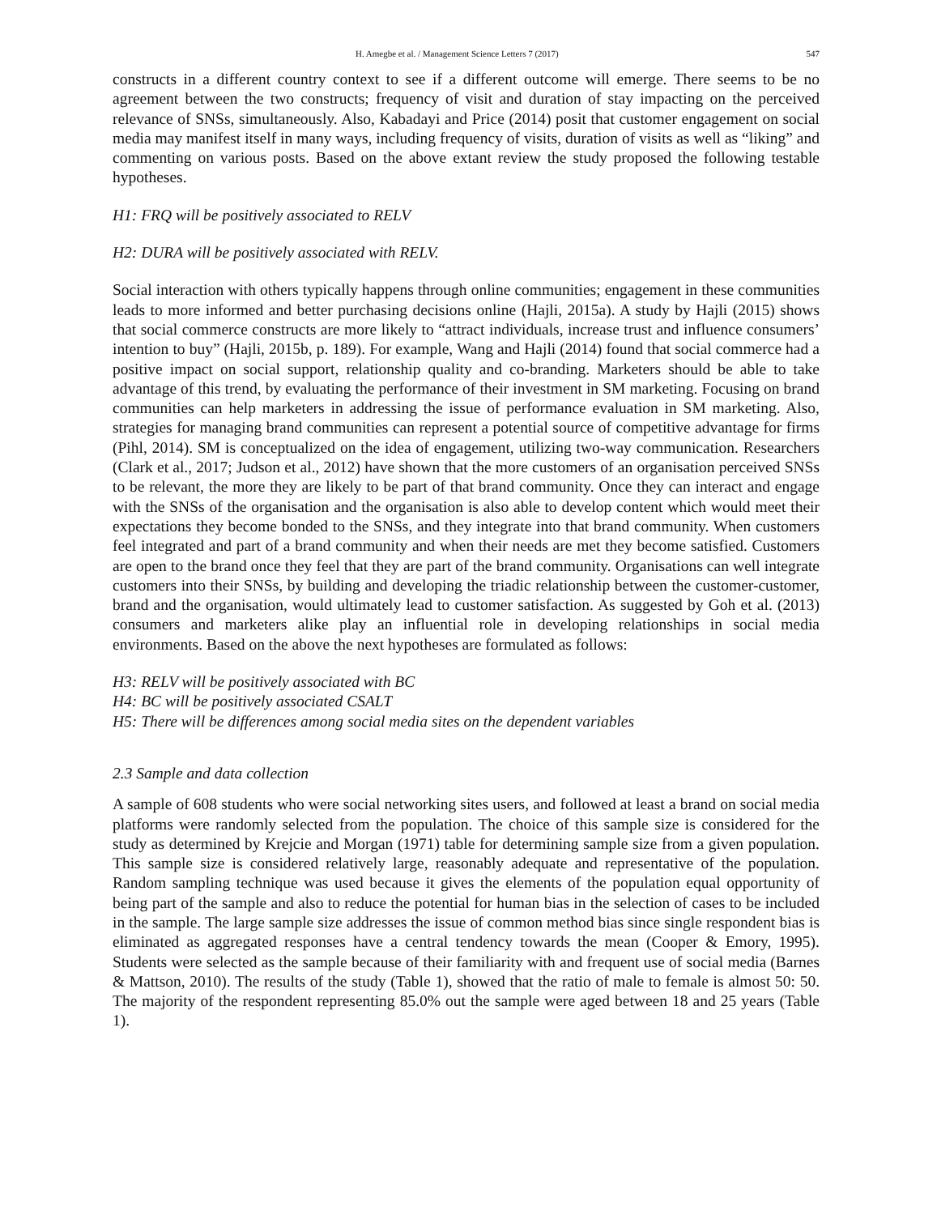H. Amegbe et al. / Management Science Letters 7 (2017) 547
constructs in a different country context to see if a different outcome will emerge. There seems to be no agreement between the two constructs; frequency of visit and duration of stay impacting on the perceived relevance of SNSs, simultaneously. Also, Kabadayi and Price (2014) posit that customer engagement on social media may manifest itself in many ways, including frequency of visits, duration of visits as well as “liking” and commenting on various posts. Based on the above extant review the study proposed the following testable hypotheses.
H1: FRQ will be positively associated to RELV
H2: DURA will be positively associated with RELV.
Social interaction with others typically happens through online communities; engagement in these communities leads to more informed and better purchasing decisions online (Hajli, 2015a). A study by Hajli (2015) shows that social commerce constructs are more likely to “attract individuals, increase trust and influence consumers’ intention to buy” (Hajli, 2015b, p. 189). For example, Wang and Hajli (2014) found that social commerce had a positive impact on social support, relationship quality and co-branding. Marketers should be able to take advantage of this trend, by evaluating the performance of their investment in SM marketing. Focusing on brand communities can help marketers in addressing the issue of performance evaluation in SM marketing. Also, strategies for managing brand communities can represent a potential source of competitive advantage for firms (Pihl, 2014). SM is conceptualized on the idea of engagement, utilizing two-way communication. Researchers (Clark et al., 2017; Judson et al., 2012) have shown that the more customers of an organisation perceived SNSs to be relevant, the more they are likely to be part of that brand community. Once they can interact and engage with the SNSs of the organisation and the organisation is also able to develop content which would meet their expectations they become bonded to the SNSs, and they integrate into that brand community. When customers feel integrated and part of a brand community and when their needs are met they become satisfied. Customers are open to the brand once they feel that they are part of the brand community. Organisations can well integrate customers into their SNSs, by building and developing the triadic relationship between the customer-customer, brand and the organisation, would ultimately lead to customer satisfaction. As suggested by Goh et al. (2013) consumers and marketers alike play an influential role in developing relationships in social media environments. Based on the above the next hypotheses are formulated as follows:
H3: RELV will be positively associated with BC
H4: BC will be positively associated CSALT
H5: There will be differences among social media sites on the dependent variables
2.3 Sample and data collection
A sample of 608 students who were social networking sites users, and followed at least a brand on social media platforms were randomly selected from the population. The choice of this sample size is considered for the study as determined by Krejcie and Morgan (1971) table for determining sample size from a given population. This sample size is considered relatively large, reasonably adequate and representative of the population. Random sampling technique was used because it gives the elements of the population equal opportunity of being part of the sample and also to reduce the potential for human bias in the selection of cases to be included in the sample. The large sample size addresses the issue of common method bias since single respondent bias is eliminated as aggregated responses have a central tendency towards the mean (Cooper & Emory, 1995). Students were selected as the sample because of their familiarity with and frequent use of social media (Barnes & Mattson, 2010). The results of the study (Table 1), showed that the ratio of male to female is almost 50: 50. The majority of the respondent representing 85.0% out the sample were aged between 18 and 25 years (Table 1).